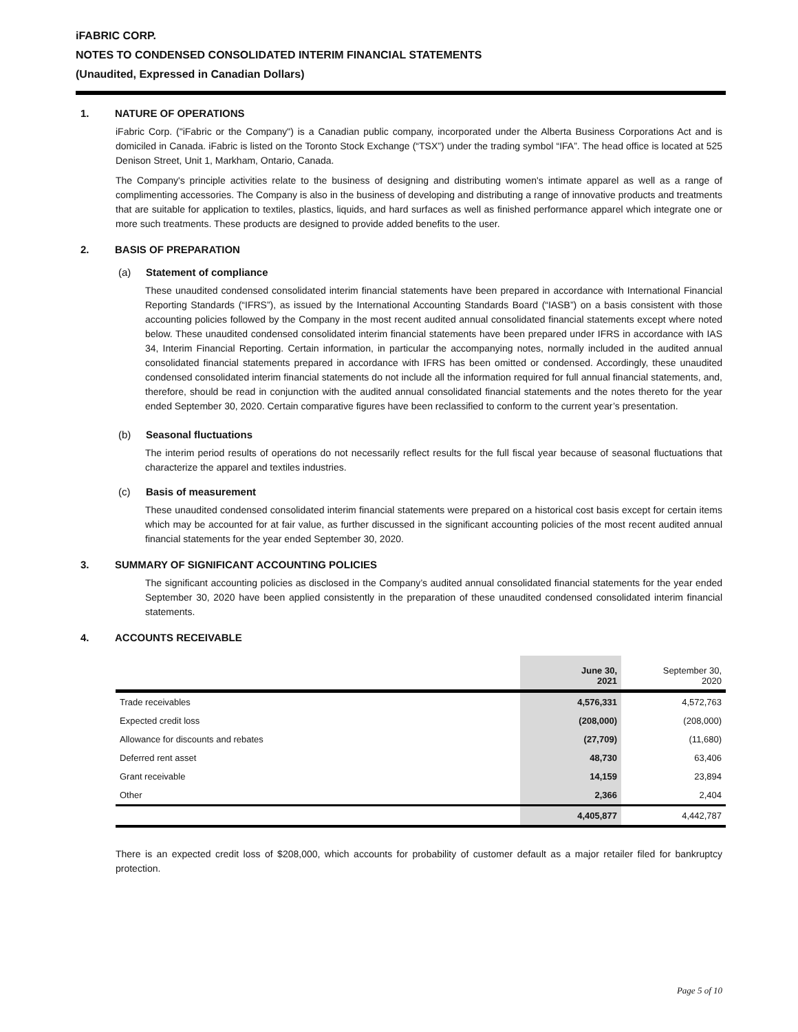iFABRIC CORP.
NOTES TO CONDENSED CONSOLIDATED INTERIM FINANCIAL STATEMENTS
(Unaudited, Expressed in Canadian Dollars)
1. NATURE OF OPERATIONS
iFabric Corp. ("iFabric or the Company") is a Canadian public company, incorporated under the Alberta Business Corporations Act and is domiciled in Canada. iFabric is listed on the Toronto Stock Exchange (“TSX”) under the trading symbol “IFA”. The head office is located at 525 Denison Street, Unit 1, Markham, Ontario, Canada.
The Company's principle activities relate to the business of designing and distributing women's intimate apparel as well as a range of complimenting accessories. The Company is also in the business of developing and distributing a range of innovative products and treatments that are suitable for application to textiles, plastics, liquids, and hard surfaces as well as finished performance apparel which integrate one or more such treatments. These products are designed to provide added benefits to the user.
2. BASIS OF PREPARATION
(a) Statement of compliance
These unaudited condensed consolidated interim financial statements have been prepared in accordance with International Financial Reporting Standards (“IFRS”), as issued by the International Accounting Standards Board (“IASB”) on a basis consistent with those accounting policies followed by the Company in the most recent audited annual consolidated financial statements except where noted below. These unaudited condensed consolidated interim financial statements have been prepared under IFRS in accordance with IAS 34, Interim Financial Reporting. Certain information, in particular the accompanying notes, normally included in the audited annual consolidated financial statements prepared in accordance with IFRS has been omitted or condensed. Accordingly, these unaudited condensed consolidated interim financial statements do not include all the information required for full annual financial statements, and, therefore, should be read in conjunction with the audited annual consolidated financial statements and the notes thereto for the year ended September 30, 2020. Certain comparative figures have been reclassified to conform to the current year’s presentation.
(b) Seasonal fluctuations
The interim period results of operations do not necessarily reflect results for the full fiscal year because of seasonal fluctuations that characterize the apparel and textiles industries.
(c) Basis of measurement
These unaudited condensed consolidated interim financial statements were prepared on a historical cost basis except for certain items which may be accounted for at fair value, as further discussed in the significant accounting policies of the most recent audited annual financial statements for the year ended September 30, 2020.
3. SUMMARY OF SIGNIFICANT ACCOUNTING POLICIES
The significant accounting policies as disclosed in the Company’s audited annual consolidated financial statements for the year ended September 30, 2020 have been applied consistently in the preparation of these unaudited condensed consolidated interim financial statements.
4. ACCOUNTS RECEIVABLE
| | June 30, 2021 | September 30, 2020 |
| --- | --- | --- |
| Trade receivables | 4,576,331 | 4,572,763 |
| Expected credit loss | (208,000) | (208,000) |
| Allowance for discounts and rebates | (27,709) | (11,680) |
| Deferred rent asset | 48,730 | 63,406 |
| Grant receivable | 14,159 | 23,894 |
| Other | 2,366 | 2,404 |
| | 4,405,877 | 4,442,787 |
There is an expected credit loss of $208,000, which accounts for probability of customer default as a major retailer filed for bankruptcy protection.
Page 5 of 10